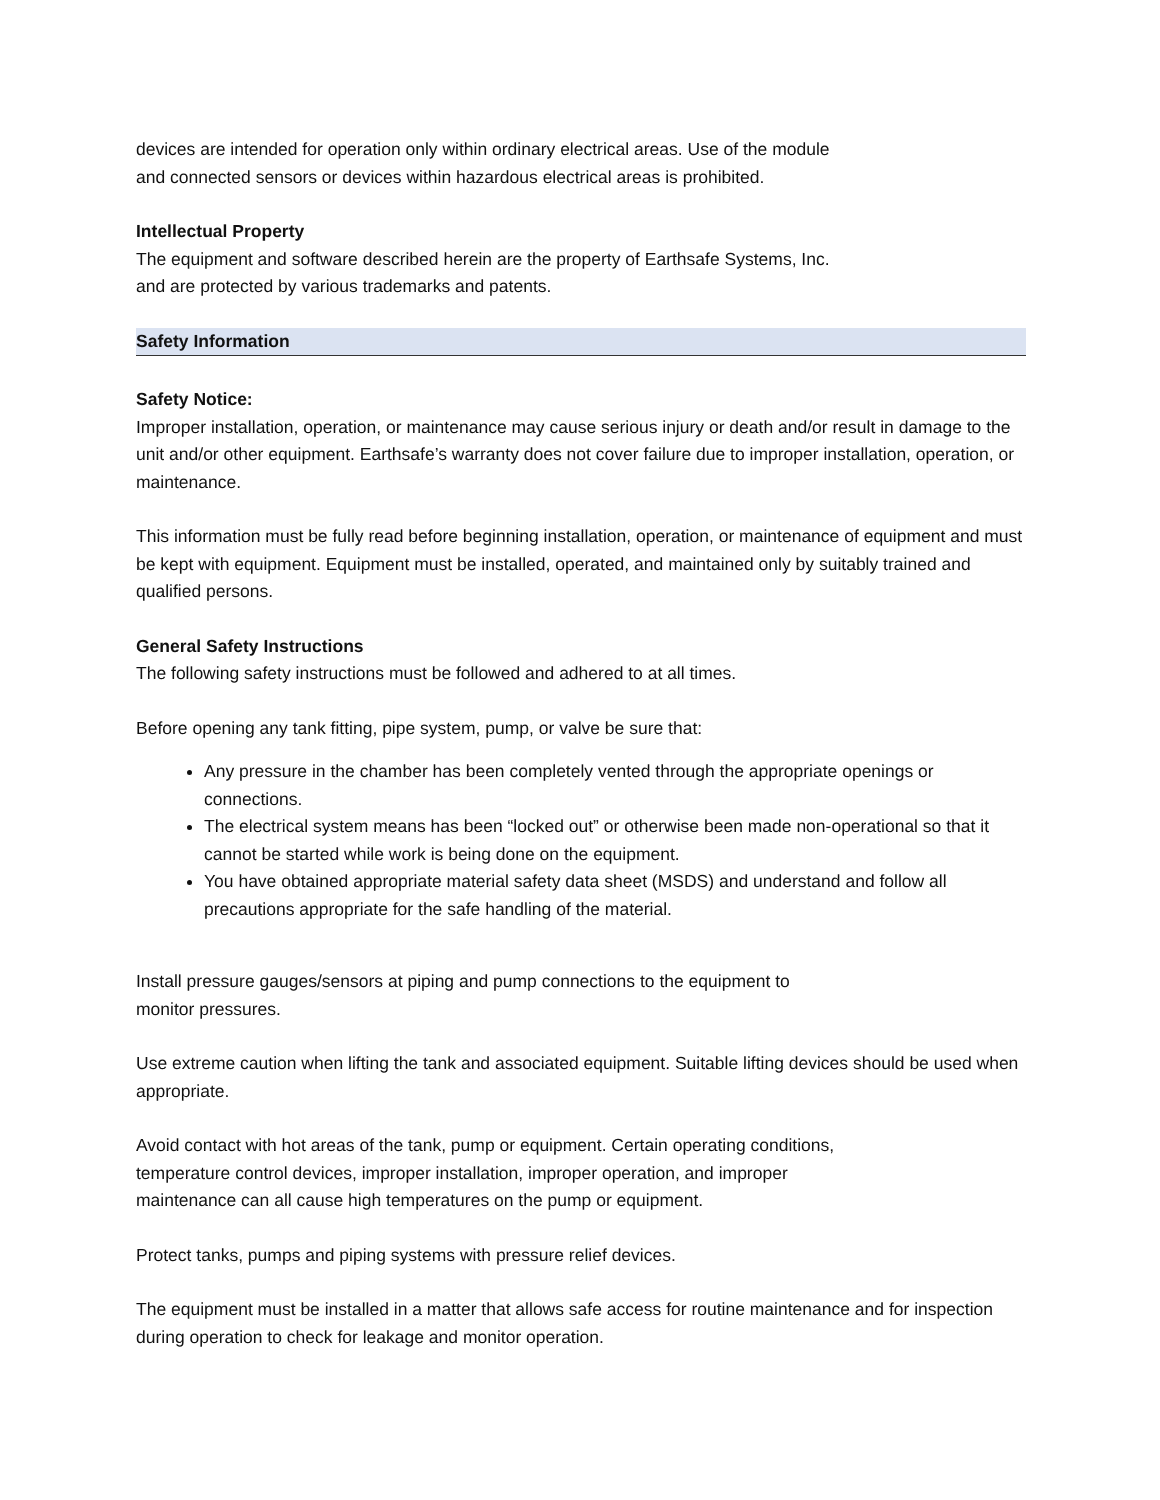devices are intended for operation only within ordinary electrical areas. Use of the module
and connected sensors or devices within hazardous electrical areas is prohibited.
Intellectual Property
The equipment and software described herein are the property of Earthsafe Systems, Inc.
and are protected by various trademarks and patents.
Safety Information
Safety Notice:
Improper installation, operation, or maintenance may cause serious injury or death and/or result in damage to the unit and/or other equipment. Earthsafe’s warranty does not cover failure due to improper installation, operation, or maintenance.
This information must be fully read before beginning installation, operation, or maintenance of equipment and must be kept with equipment. Equipment must be installed, operated, and maintained only by suitably trained and qualified persons.
General Safety Instructions
The following safety instructions must be followed and adhered to at all times.
Before opening any tank fitting, pipe system, pump, or valve be sure that:
Any pressure in the chamber has been completely vented through the appropriate openings or connections.
The electrical system means has been “locked out” or otherwise been made non-operational so that it cannot be started while work is being done on the equipment.
You have obtained appropriate material safety data sheet (MSDS) and understand and follow all precautions appropriate for the safe handling of the material.
Install pressure gauges/sensors at piping and pump connections to the equipment to
monitor pressures.
Use extreme caution when lifting the tank and associated equipment. Suitable lifting devices should be used when appropriate.
Avoid contact with hot areas of the tank, pump or equipment. Certain operating conditions,
temperature control devices, improper installation, improper operation, and improper
maintenance can all cause high temperatures on the pump or equipment.
Protect tanks, pumps and piping systems with pressure relief devices.
The equipment must be installed in a matter that allows safe access for routine maintenance and for inspection during operation to check for leakage and monitor operation.